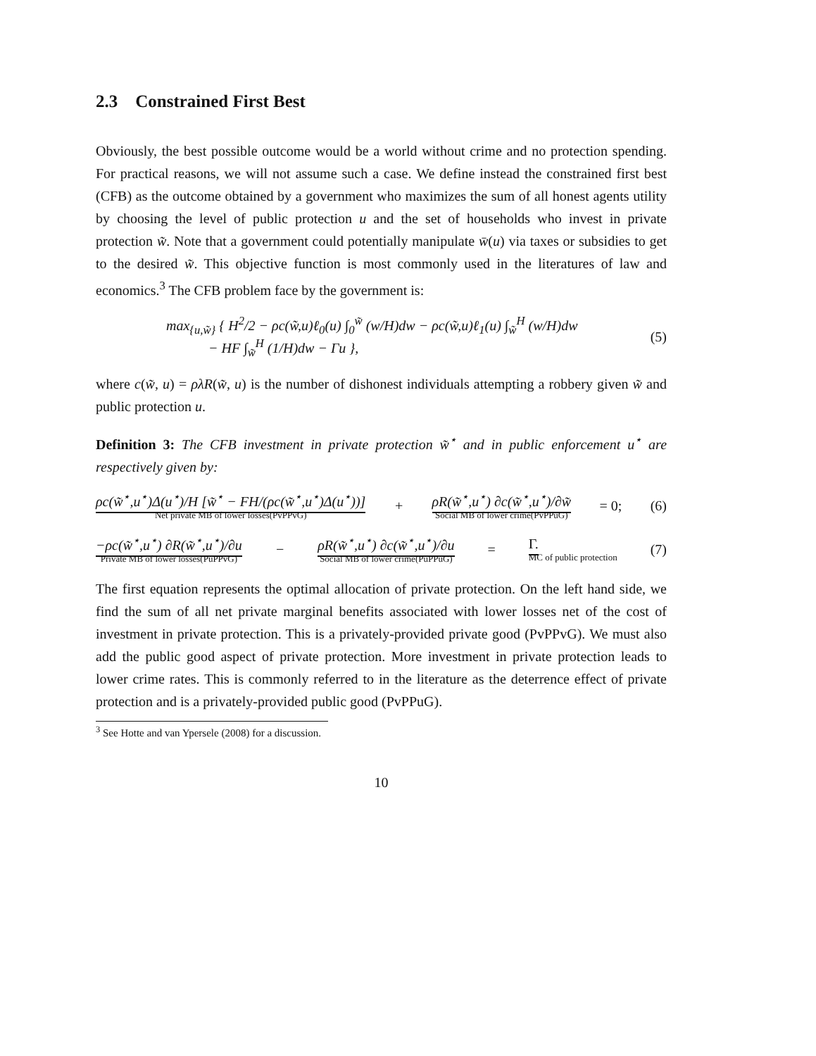2.3 Constrained First Best
Obviously, the best possible outcome would be a world without crime and no protection spending. For practical reasons, we will not assume such a case. We define instead the constrained first best (CFB) as the outcome obtained by a government who maximizes the sum of all honest agents utility by choosing the level of public protection u and the set of households who invest in private protection w̃. Note that a government could potentially manipulate w̄(u) via taxes or subsidies to get to the desired w̃. This objective function is most commonly used in the literatures of law and economics.<sup>3</sup> The CFB problem face by the government is:
max<sub>{u,w̃}</sub> { H<sup>2</sup>/2 − ρc(w̃,u)ℓ<sub>0</sub>(u) ∫<sub>0</sub><sup>w̃</sup> (w/H)dw − ρc(w̃,u)ℓ<sub>1</sub>(u) ∫<sub>w̃</sub><sup>H</sup> (w/H)dw
− HF ∫<sub>w̃</sub><sup>H</sup> (1/H)dw − Γu }, (5)
where c(w̃, u) = ρλR(w̃, u) is the number of dishonest individuals attempting a robbery given w̃ and public protection u.
Definition 3: The CFB investment in private protection w̃<sup>⋆</sup> and in public enforcement u<sup>⋆</sup> are respectively given by:
ρc(w̃<sup>⋆</sup>,u<sup>⋆</sup>)Δ(u<sup>⋆</sup>)/H [w̃<sup>⋆</sup> − FH/(ρc(w̃<sup>⋆</sup>,u<sup>⋆</sup>)Δ(u<sup>⋆</sup>))]
Net private MB of lower losses(PvPPvG) + ρR(w̃<sup>⋆</sup>,u<sup>⋆</sup>) ∂c(w̃<sup>⋆</sup>,u<sup>⋆</sup>)/∂w̃
Social MB of lower crime(PvPPuG) = 0; (6)
−ρc(w̃<sup>⋆</sup>,u<sup>⋆</sup>) ∂R(w̃<sup>⋆</sup>,u<sup>⋆</sup>)/∂u
Private MB of lower losses(PuPPvG) − ρR(w̃<sup>⋆</sup>,u<sup>⋆</sup>) ∂c(w̃<sup>⋆</sup>,u<sup>⋆</sup>)/∂u
Social MB of lower crime(PuPPuG) = Γ.
MC of public protection (7)
The first equation represents the optimal allocation of private protection. On the left hand side, we find the sum of all net private marginal benefits associated with lower losses net of the cost of investment in private protection. This is a privately-provided private good (PvPPvG). We must also add the public good aspect of private protection. More investment in private protection leads to lower crime rates. This is commonly referred to in the literature as the deterrence effect of private protection and is a privately-provided public good (PvPPuG).
<sup>3</sup> See Hotte and van Ypersele (2008) for a discussion.
10